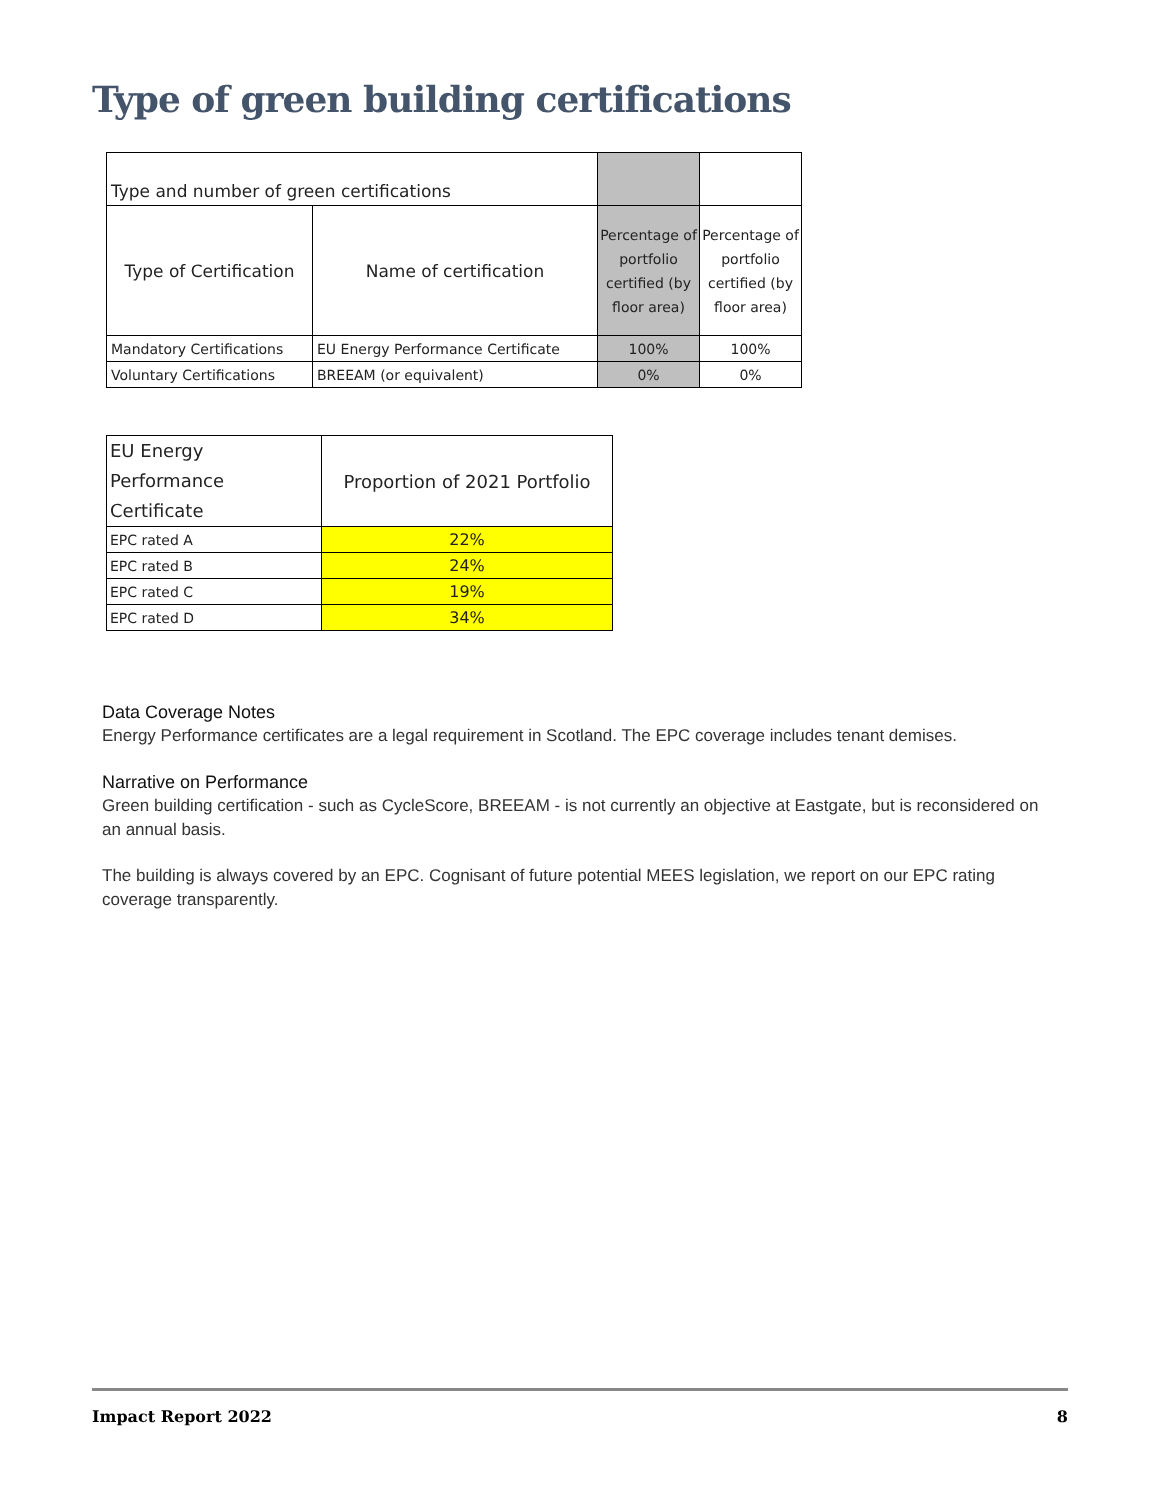Type of green building certifications
| Type and number of green certifications | | | |
| Type of Certification | Name of certification | Percentage of portfolio certified (by floor area) | Percentage of portfolio certified (by floor area) |
| Mandatory Certifications | EU Energy Performance Certificate | 100% | 100% |
| Voluntary Certifications | BREEAM (or equivalent) | 0% | 0% |
| EU Energy Performance Certificate | Proportion of 2021 Portfolio |
| --- | --- |
| EPC rated A | 22% |
| EPC rated B | 24% |
| EPC rated C | 19% |
| EPC rated D | 34% |
Data Coverage Notes
Energy Performance certificates are a legal requirement in Scotland. The EPC coverage includes tenant demises.
Narrative on Performance
Green building certification - such as CycleScore, BREEAM - is not currently an objective at Eastgate, but is reconsidered on an annual basis.
The building is always covered by an EPC. Cognisant of future potential MEES legislation, we report on our EPC rating coverage transparently.
Impact Report 2022 8